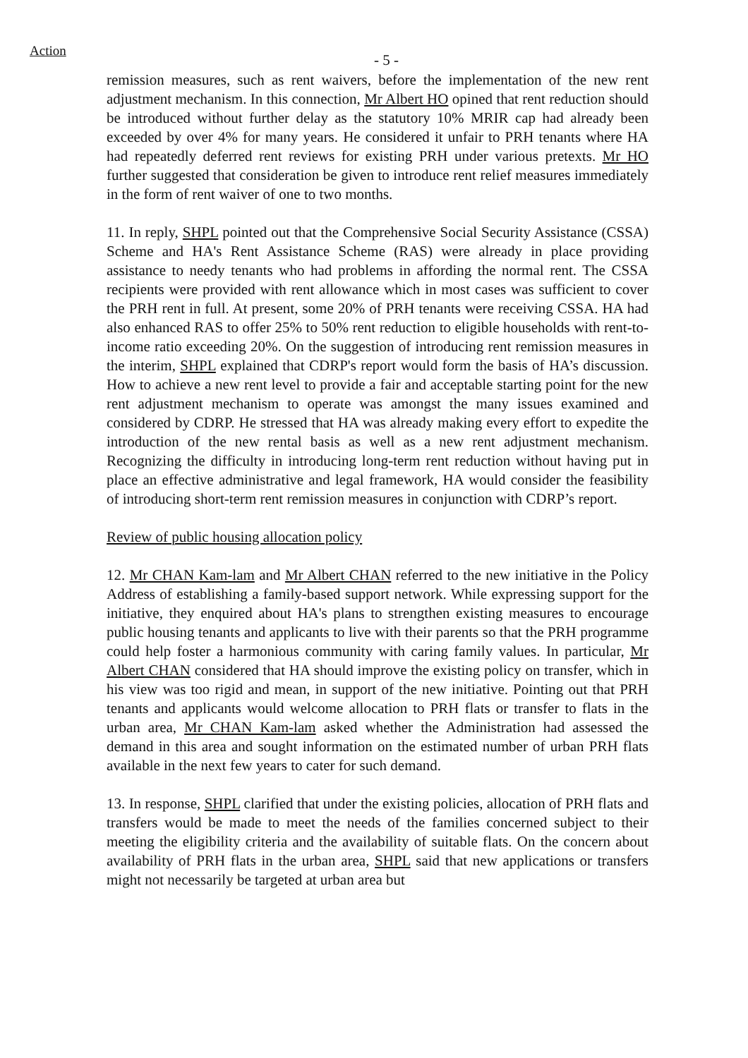Action
- 5 -
remission measures, such as rent waivers, before the implementation of the new rent adjustment mechanism. In this connection, Mr Albert HO opined that rent reduction should be introduced without further delay as the statutory 10% MRIR cap had already been exceeded by over 4% for many years. He considered it unfair to PRH tenants where HA had repeatedly deferred rent reviews for existing PRH under various pretexts. Mr HO further suggested that consideration be given to introduce rent relief measures immediately in the form of rent waiver of one to two months.
11. In reply, SHPL pointed out that the Comprehensive Social Security Assistance (CSSA) Scheme and HA's Rent Assistance Scheme (RAS) were already in place providing assistance to needy tenants who had problems in affording the normal rent. The CSSA recipients were provided with rent allowance which in most cases was sufficient to cover the PRH rent in full. At present, some 20% of PRH tenants were receiving CSSA. HA had also enhanced RAS to offer 25% to 50% rent reduction to eligible households with rent-to-income ratio exceeding 20%. On the suggestion of introducing rent remission measures in the interim, SHPL explained that CDRP's report would form the basis of HA’s discussion. How to achieve a new rent level to provide a fair and acceptable starting point for the new rent adjustment mechanism to operate was amongst the many issues examined and considered by CDRP. He stressed that HA was already making every effort to expedite the introduction of the new rental basis as well as a new rent adjustment mechanism. Recognizing the difficulty in introducing long-term rent reduction without having put in place an effective administrative and legal framework, HA would consider the feasibility of introducing short-term rent remission measures in conjunction with CDRP’s report.
Review of public housing allocation policy
12. Mr CHAN Kam-lam and Mr Albert CHAN referred to the new initiative in the Policy Address of establishing a family-based support network. While expressing support for the initiative, they enquired about HA's plans to strengthen existing measures to encourage public housing tenants and applicants to live with their parents so that the PRH programme could help foster a harmonious community with caring family values. In particular, Mr Albert CHAN considered that HA should improve the existing policy on transfer, which in his view was too rigid and mean, in support of the new initiative. Pointing out that PRH tenants and applicants would welcome allocation to PRH flats or transfer to flats in the urban area, Mr CHAN Kam-lam asked whether the Administration had assessed the demand in this area and sought information on the estimated number of urban PRH flats available in the next few years to cater for such demand.
13. In response, SHPL clarified that under the existing policies, allocation of PRH flats and transfers would be made to meet the needs of the families concerned subject to their meeting the eligibility criteria and the availability of suitable flats. On the concern about availability of PRH flats in the urban area, SHPL said that new applications or transfers might not necessarily be targeted at urban area but